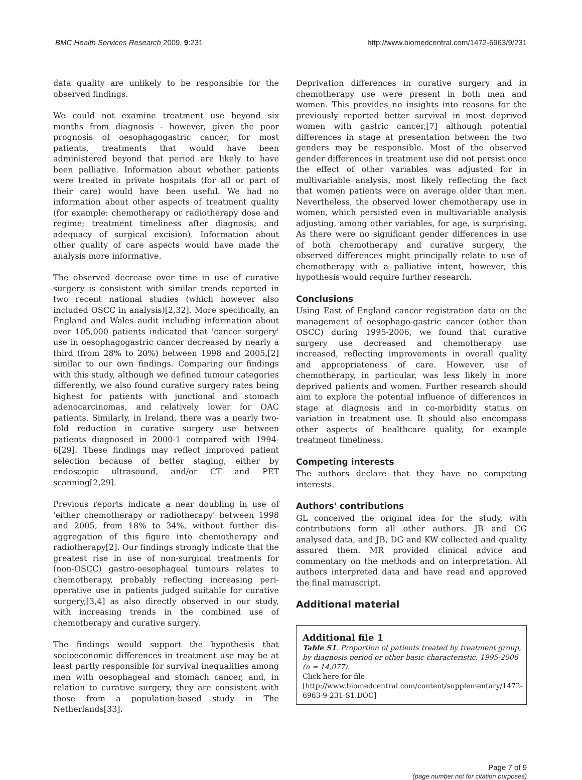BMC Health Services Research 2009, 9:231 http://www.biomedcentral.com/1472-6963/9/231
data quality are unlikely to be responsible for the observed findings.
We could not examine treatment use beyond six months from diagnosis - however, given the poor prognosis of oesophagogastric cancer, for most patients, treatments that would have been administered beyond that period are likely to have been palliative. Information about whether patients were treated in private hospitals (for all or part of their care) would have been useful. We had no information about other aspects of treatment quality (for example: chemotherapy or radiotherapy dose and regime; treatment timeliness after diagnosis; and adequacy of surgical excision). Information about other quality of care aspects would have made the analysis more informative.
The observed decrease over time in use of curative surgery is consistent with similar trends reported in two recent national studies (which however also included OSCC in analysis)[2,32]. More specifically, an England and Wales audit including information about over 105,000 patients indicated that 'cancer surgery' use in oesophagogastric cancer decreased by nearly a third (from 28% to 20%) between 1998 and 2005,[2] similar to our own findings. Comparing our findings with this study, although we defined tumour categories differently, we also found curative surgery rates being highest for patients with junctional and stomach adenocarcinomas, and relatively lower for OAC patients. Similarly, in Ireland, there was a nearly two-fold reduction in curative surgery use between patients diagnosed in 2000-1 compared with 1994-6[29]. These findings may reflect improved patient selection because of better staging, either by endoscopic ultrasound, and/or CT and PET scanning[2,29].
Previous reports indicate a near doubling in use of 'either chemotherapy or radiotherapy' between 1998 and 2005, from 18% to 34%, without further dis-aggregation of this figure into chemotherapy and radiotherapy[2]. Our findings strongly indicate that the greatest rise in use of non-surgical treatments for (non-OSCC) gastro-oesophageal tumours relates to chemotherapy, probably reflecting increasing peri-operative use in patients judged suitable for curative surgery,[3,4] as also directly observed in our study, with increasing trends in the combined use of chemotherapy and curative surgery.
The findings would support the hypothesis that socioeconomic differences in treatment use may be at least partly responsible for survival inequalities among men with oesophageal and stomach cancer, and, in relation to curative surgery, they are consistent with those from a population-based study in The Netherlands[33].
Deprivation differences in curative surgery and in chemotherapy use were present in both men and women. This provides no insights into reasons for the previously reported better survival in most deprived women with gastric cancer,[7] although potential differences in stage at presentation between the two genders may be responsible. Most of the observed gender differences in treatment use did not persist once the effect of other variables was adjusted for in multivariable analysis, most likely reflecting the fact that women patients were on average older than men. Nevertheless, the observed lower chemotherapy use in women, which persisted even in multivariable analysis adjusting, among other variables, for age, is surprising. As there were no significant gender differences in use of both chemotherapy and curative surgery, the observed differences might principally relate to use of chemotherapy with a palliative intent, however, this hypothesis would require further research.
Conclusions
Using East of England cancer registration data on the management of oesophago-gastric cancer (other than OSCC) during 1995-2006, we found that curative surgery use decreased and chemotherapy use increased, reflecting improvements in overall quality and appropriateness of care. However, use of chemotherapy, in particular, was less likely in more deprived patients and women. Further research should aim to explore the potential influence of differences in stage at diagnosis and in co-morbidity status on variation in treatment use. It should also encompass other aspects of healthcare quality, for example treatment timeliness.
Competing interests
The authors declare that they have no competing interests.
Authors' contributions
GL conceived the original idea for the study, with contributions form all other authors. JB and CG analysed data, and JB, DG and KW collected and quality assured them. MR provided clinical advice and commentary on the methods and on interpretation. All authors interpreted data and have read and approved the final manuscript.
Additional material
Additional file 1
Table S1. Proportion of patients treated by treatment group, by diagnosis period or other basic characteristic, 1995-2006 (n = 14,077).
Click here for file
[http://www.biomedcentral.com/content/supplementary/1472-6963-9-231-S1.DOC]
Page 7 of 9
(page number not for citation purposes)